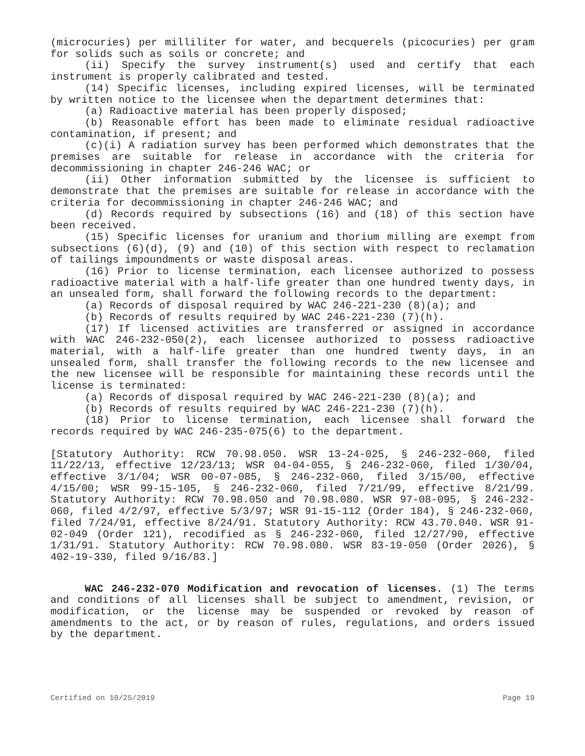(microcuries) per milliliter for water, and becquerels (picocuries) per gram for solids such as soils or concrete; and
(ii) Specify the survey instrument(s) used and certify that each instrument is properly calibrated and tested.
(14) Specific licenses, including expired licenses, will be terminated by written notice to the licensee when the department determines that:
(a) Radioactive material has been properly disposed;
(b) Reasonable effort has been made to eliminate residual radioactive contamination, if present; and
(c)(i) A radiation survey has been performed which demonstrates that the premises are suitable for release in accordance with the criteria for decommissioning in chapter 246-246 WAC; or
(ii) Other information submitted by the licensee is sufficient to demonstrate that the premises are suitable for release in accordance with the criteria for decommissioning in chapter 246-246 WAC; and
(d) Records required by subsections (16) and (18) of this section have been received.
(15) Specific licenses for uranium and thorium milling are exempt from subsections (6)(d), (9) and (10) of this section with respect to reclamation of tailings impoundments or waste disposal areas.
(16) Prior to license termination, each licensee authorized to possess radioactive material with a half-life greater than one hundred twenty days, in an unsealed form, shall forward the following records to the department:
(a) Records of disposal required by WAC 246-221-230 (8)(a); and
(b) Records of results required by WAC 246-221-230 (7)(h).
(17) If licensed activities are transferred or assigned in accordance with WAC 246-232-050(2), each licensee authorized to possess radioactive material, with a half-life greater than one hundred twenty days, in an unsealed form, shall transfer the following records to the new licensee and the new licensee will be responsible for maintaining these records until the license is terminated:
(a) Records of disposal required by WAC 246-221-230 (8)(a); and
(b) Records of results required by WAC 246-221-230 (7)(h).
(18) Prior to license termination, each licensee shall forward the records required by WAC 246-235-075(6) to the department.
[Statutory Authority: RCW 70.98.050. WSR 13-24-025, § 246-232-060, filed 11/22/13, effective 12/23/13; WSR 04-04-055, § 246-232-060, filed 1/30/04, effective 3/1/04; WSR 00-07-085, § 246-232-060, filed 3/15/00, effective 4/15/00; WSR 99-15-105, § 246-232-060, filed 7/21/99, effective 8/21/99. Statutory Authority: RCW 70.98.050 and 70.98.080. WSR 97-08-095, § 246-232-060, filed 4/2/97, effective 5/3/97; WSR 91-15-112 (Order 184), § 246-232-060, filed 7/24/91, effective 8/24/91. Statutory Authority: RCW 43.70.040. WSR 91-02-049 (Order 121), recodified as § 246-232-060, filed 12/27/90, effective 1/31/91. Statutory Authority: RCW 70.98.080. WSR 83-19-050 (Order 2026), § 402-19-330, filed 9/16/83.]
WAC 246-232-070 Modification and revocation of licenses. (1) The terms and conditions of all licenses shall be subject to amendment, revision, or modification, or the license may be suspended or revoked by reason of amendments to the act, or by reason of rules, regulations, and orders issued by the department.
Certified on 10/25/2019 Page 19